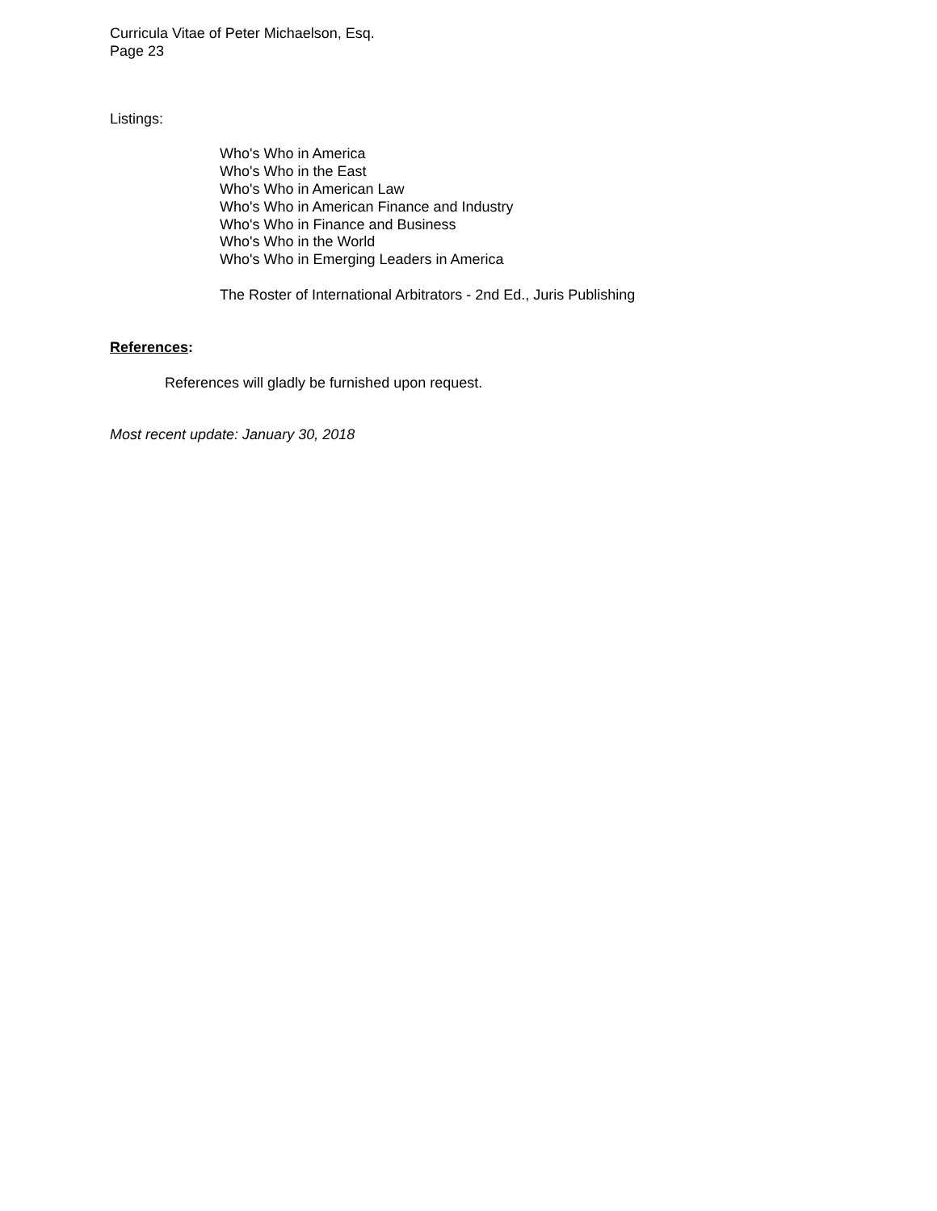Curricula Vitae of Peter Michaelson, Esq.
Page 23
Listings:
Who's Who in America
Who's Who in the East
Who's Who in American Law
Who's Who in American Finance and Industry
Who's Who in Finance and Business
Who's Who in the World
Who's Who in Emerging Leaders in America
The Roster of International Arbitrators - 2nd Ed., Juris Publishing
References:
References will gladly be furnished upon request.
Most recent update: January 30, 2018